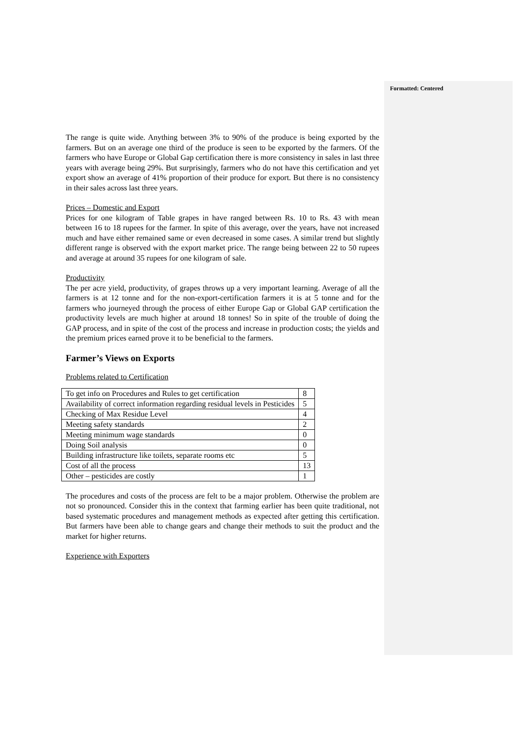Formatted: Centered
The range is quite wide. Anything between 3% to 90% of the produce is being exported by the farmers. But on an average one third of the produce is seen to be exported by the farmers. Of the farmers who have Europe or Global Gap certification there is more consistency in sales in last three years with average being 29%. But surprisingly, farmers who do not have this certification and yet export show an average of 41% proportion of their produce for export. But there is no consistency in their sales across last three years.
Prices – Domestic and Export
Prices for one kilogram of Table grapes in have ranged between Rs. 10 to Rs. 43 with mean between 16 to 18 rupees for the farmer. In spite of this average, over the years, have not increased much and have either remained same or even decreased in some cases. A similar trend but slightly different range is observed with the export market price. The range being between 22 to 50 rupees and average at around 35 rupees for one kilogram of sale.
Productivity
The per acre yield, productivity, of grapes throws up a very important learning. Average of all the farmers is at 12 tonne and for the non-export-certification farmers it is at 5 tonne and for the farmers who journeyed through the process of either Europe Gap or Global GAP certification the productivity levels are much higher at around 18 tonnes! So in spite of the trouble of doing the GAP process, and in spite of the cost of the process and increase in production costs; the yields and the premium prices earned prove it to be beneficial to the farmers.
Farmer’s Views on Exports
Problems related to Certification
| To get info on Procedures and Rules to get certification | 8 |
| Availability of correct information regarding residual levels in Pesticides | 5 |
| Checking of Max Residue Level | 4 |
| Meeting safety standards | 2 |
| Meeting minimum wage standards | 0 |
| Doing Soil analysis | 0 |
| Building infrastructure like toilets, separate rooms etc | 5 |
| Cost of all the process | 13 |
| Other – pesticides are costly | 1 |
The procedures and costs of the process are felt to be a major problem. Otherwise the problem are not so pronounced. Consider this in the context that farming earlier has been quite traditional, not based systematic procedures and management methods as expected after getting this certification. But farmers have been able to change gears and change their methods to suit the product and the market for higher returns.
Experience with Exporters